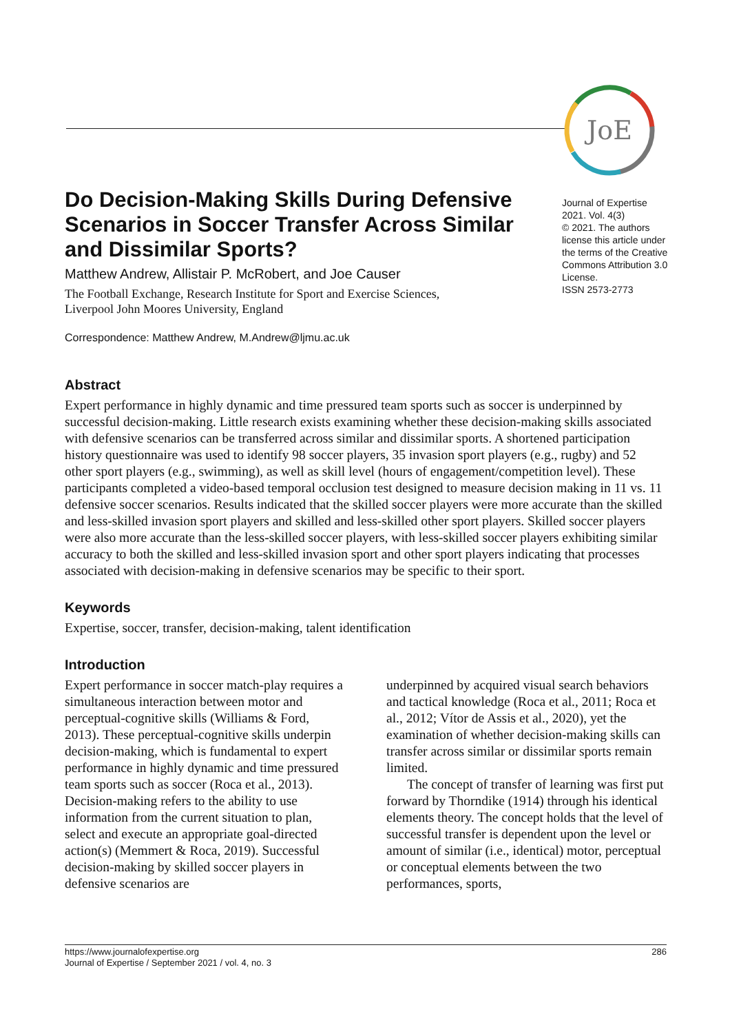JoE
Do Decision-Making Skills During Defensive Scenarios in Soccer Transfer Across Similar and Dissimilar Sports?
Matthew Andrew, Allistair P. McRobert, and Joe Causer
The Football Exchange, Research Institute for Sport and Exercise Sciences,
Liverpool John Moores University, England
Correspondence: Matthew Andrew, M.Andrew@ljmu.ac.uk
Journal of Expertise
2021. Vol. 4(3)
© 2021. The authors license this article under the terms of the Creative Commons Attribution 3.0 License.
ISSN 2573-2773
Abstract
Expert performance in highly dynamic and time pressured team sports such as soccer is underpinned by successful decision-making. Little research exists examining whether these decision-making skills associated with defensive scenarios can be transferred across similar and dissimilar sports. A shortened participation history questionnaire was used to identify 98 soccer players, 35 invasion sport players (e.g., rugby) and 52 other sport players (e.g., swimming), as well as skill level (hours of engagement/competition level). These participants completed a video-based temporal occlusion test designed to measure decision making in 11 vs. 11 defensive soccer scenarios. Results indicated that the skilled soccer players were more accurate than the skilled and less-skilled invasion sport players and skilled and less-skilled other sport players. Skilled soccer players were also more accurate than the less-skilled soccer players, with less-skilled soccer players exhibiting similar accuracy to both the skilled and less-skilled invasion sport and other sport players indicating that processes associated with decision-making in defensive scenarios may be specific to their sport.
Keywords
Expertise, soccer, transfer, decision-making, talent identification
Introduction
Expert performance in soccer match-play requires a simultaneous interaction between motor and perceptual-cognitive skills (Williams & Ford, 2013). These perceptual-cognitive skills underpin decision-making, which is fundamental to expert performance in highly dynamic and time pressured team sports such as soccer (Roca et al., 2013). Decision-making refers to the ability to use information from the current situation to plan, select and execute an appropriate goal-directed action(s) (Memmert & Roca, 2019). Successful decision-making by skilled soccer players in defensive scenarios are
underpinned by acquired visual search behaviors and tactical knowledge (Roca et al., 2011; Roca et al., 2012; Vítor de Assis et al., 2020), yet the examination of whether decision-making skills can transfer across similar or dissimilar sports remain limited.
The concept of transfer of learning was first put forward by Thorndike (1914) through his identical elements theory. The concept holds that the level of successful transfer is dependent upon the level or amount of similar (i.e., identical) motor, perceptual or conceptual elements between the two performances, sports,
https://www.journalofexpertise.org
Journal of Expertise / September 2021 / vol. 4, no. 3
286